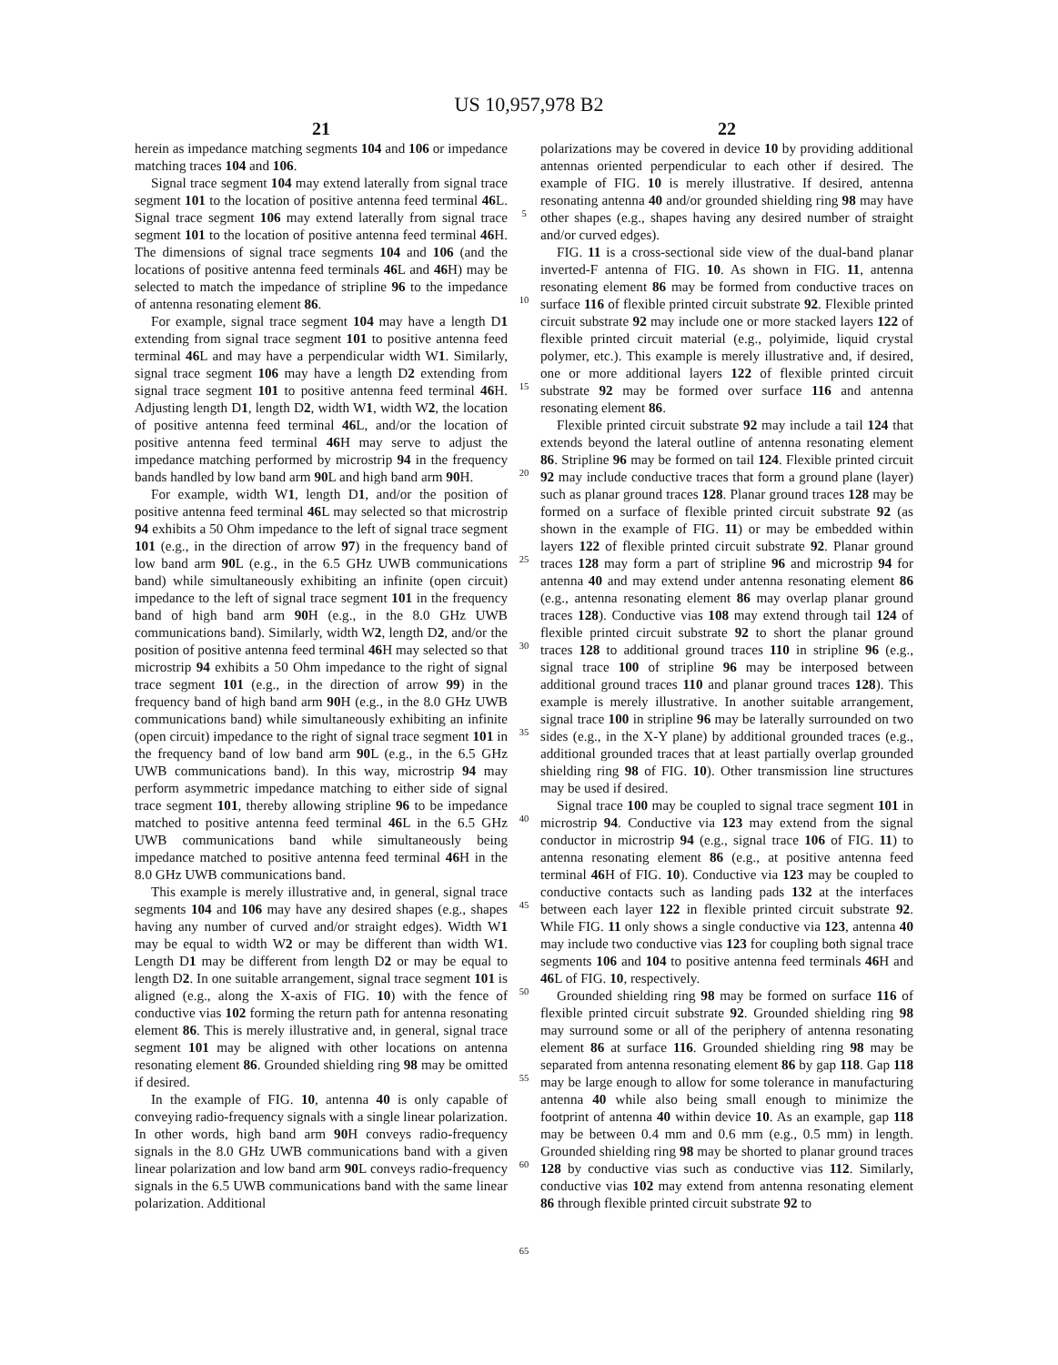US 10,957,978 B2
21
herein as impedance matching segments 104 and 106 or impedance matching traces 104 and 106.
Signal trace segment 104 may extend laterally from signal trace segment 101 to the location of positive antenna feed terminal 46 L. Signal trace segment 106 may extend laterally from signal trace segment 101 to the location of positive antenna feed terminal 46 H. The dimensions of signal trace segments 104 and 106 (and the locations of positive antenna feed terminals 46 L and 46 H) may be selected to match the impedance of stripline 96 to the impedance of antenna resonating element 86.
For example, signal trace segment 104 may have a length D1 extending from signal trace segment 101 to positive antenna feed terminal 46 L and may have a perpendicular width W1. Similarly, signal trace segment 106 may have a length D2 extending from signal trace segment 101 to positive antenna feed terminal 46 H. Adjusting length D1, length D2, width W1, width W2, the location of positive antenna feed terminal 46 L, and/or the location of positive antenna feed terminal 46 H may serve to adjust the impedance matching performed by microstrip 94 in the frequency bands handled by low band arm 90 L and high band arm 90 H.
For example, width W1, length D1, and/or the position of positive antenna feed terminal 46 L may selected so that microstrip 94 exhibits a 50 Ohm impedance to the left of signal trace segment 101 (e.g., in the direction of arrow 97) in the frequency band of low band arm 90 L (e.g., in the 6.5 GHz UWB communications band) while simultaneously exhibiting an infinite (open circuit) impedance to the left of signal trace segment 101 in the frequency band of high band arm 90 H (e.g., in the 8.0 GHz UWB communications band). Similarly, width W2, length D2, and/or the position of positive antenna feed terminal 46 H may selected so that microstrip 94 exhibits a 50 Ohm impedance to the right of signal trace segment 101 (e.g., in the direction of arrow 99) in the frequency band of high band arm 90 H (e.g., in the 8.0 GHz UWB communications band) while simultaneously exhibiting an infinite (open circuit) impedance to the right of signal trace segment 101 in the frequency band of low band arm 90 L (e.g., in the 6.5 GHz UWB communications band). In this way, microstrip 94 may perform asymmetric impedance matching to either side of signal trace segment 101, thereby allowing stripline 96 to be impedance matched to positive antenna feed terminal 46 L in the 6.5 GHz UWB communications band while simultaneously being impedance matched to positive antenna feed terminal 46 H in the 8.0 GHz UWB communications band.
This example is merely illustrative and, in general, signal trace segments 104 and 106 may have any desired shapes (e.g., shapes having any number of curved and/or straight edges). Width W1 may be equal to width W2 or may be different than width W1. Length D1 may be different from length D2 or may be equal to length D2. In one suitable arrangement, signal trace segment 101 is aligned (e.g., along the X-axis of FIG. 10) with the fence of conductive vias 102 forming the return path for antenna resonating element 86. This is merely illustrative and, in general, signal trace segment 101 may be aligned with other locations on antenna resonating element 86. Grounded shielding ring 98 may be omitted if desired.
In the example of FIG. 10, antenna 40 is only capable of conveying radio-frequency signals with a single linear polarization. In other words, high band arm 90 H conveys radio-frequency signals in the 8.0 GHz UWB communications band with a given linear polarization and low band arm 90 L conveys radio-frequency signals in the 6.5 UWB communications band with the same linear polarization. Additional
5
10
15
20
25
30
35
40
45
50
55
60
65
22
polarizations may be covered in device 10 by providing additional antennas oriented perpendicular to each other if desired. The example of FIG. 10 is merely illustrative. If desired, antenna resonating antenna 40 and/or grounded shielding ring 98 may have other shapes (e.g., shapes having any desired number of straight and/or curved edges).
FIG. 11 is a cross-sectional side view of the dual-band planar inverted-F antenna of FIG. 10. As shown in FIG. 11, antenna resonating element 86 may be formed from conductive traces on surface 116 of flexible printed circuit substrate 92. Flexible printed circuit substrate 92 may include one or more stacked layers 122 of flexible printed circuit material (e.g., polyimide, liquid crystal polymer, etc.). This example is merely illustrative and, if desired, one or more additional layers 122 of flexible printed circuit substrate 92 may be formed over surface 116 and antenna resonating element 86.
Flexible printed circuit substrate 92 may include a tail 124 that extends beyond the lateral outline of antenna resonating element 86. Stripline 96 may be formed on tail 124. Flexible printed circuit 92 may include conductive traces that form a ground plane (layer) such as planar ground traces 128. Planar ground traces 128 may be formed on a surface of flexible printed circuit substrate 92 (as shown in the example of FIG. 11) or may be embedded within layers 122 of flexible printed circuit substrate 92. Planar ground traces 128 may form a part of stripline 96 and microstrip 94 for antenna 40 and may extend under antenna resonating element 86 (e.g., antenna resonating element 86 may overlap planar ground traces 128). Conductive vias 108 may extend through tail 124 of flexible printed circuit substrate 92 to short the planar ground traces 128 to additional ground traces 110 in stripline 96 (e.g., signal trace 100 of stripline 96 may be interposed between additional ground traces 110 and planar ground traces 128). This example is merely illustrative. In another suitable arrangement, signal trace 100 in stripline 96 may be laterally surrounded on two sides (e.g., in the X-Y plane) by additional grounded traces (e.g., additional grounded traces that at least partially overlap grounded shielding ring 98 of FIG. 10). Other transmission line structures may be used if desired.
Signal trace 100 may be coupled to signal trace segment 101 in microstrip 94. Conductive via 123 may extend from the signal conductor in microstrip 94 (e.g., signal trace 106 of FIG. 11) to antenna resonating element 86 (e.g., at positive antenna feed terminal 46 H of FIG. 10). Conductive via 123 may be coupled to conductive contacts such as landing pads 132 at the interfaces between each layer 122 in flexible printed circuit substrate 92. While FIG. 11 only shows a single conductive via 123, antenna 40 may include two conductive vias 123 for coupling both signal trace segments 106 and 104 to positive antenna feed terminals 46 H and 46 L of FIG. 10, respectively.
Grounded shielding ring 98 may be formed on surface 116 of flexible printed circuit substrate 92. Grounded shielding ring 98 may surround some or all of the periphery of antenna resonating element 86 at surface 116. Grounded shielding ring 98 may be separated from antenna resonating element 86 by gap 118. Gap 118 may be large enough to allow for some tolerance in manufacturing antenna 40 while also being small enough to minimize the footprint of antenna 40 within device 10. As an example, gap 118 may be between 0.4 mm and 0.6 mm (e.g., 0.5 mm) in length. Grounded shielding ring 98 may be shorted to planar ground traces 128 by conductive vias such as conductive vias 112. Similarly, conductive vias 102 may extend from antenna resonating element 86 through flexible printed circuit substrate 92 to